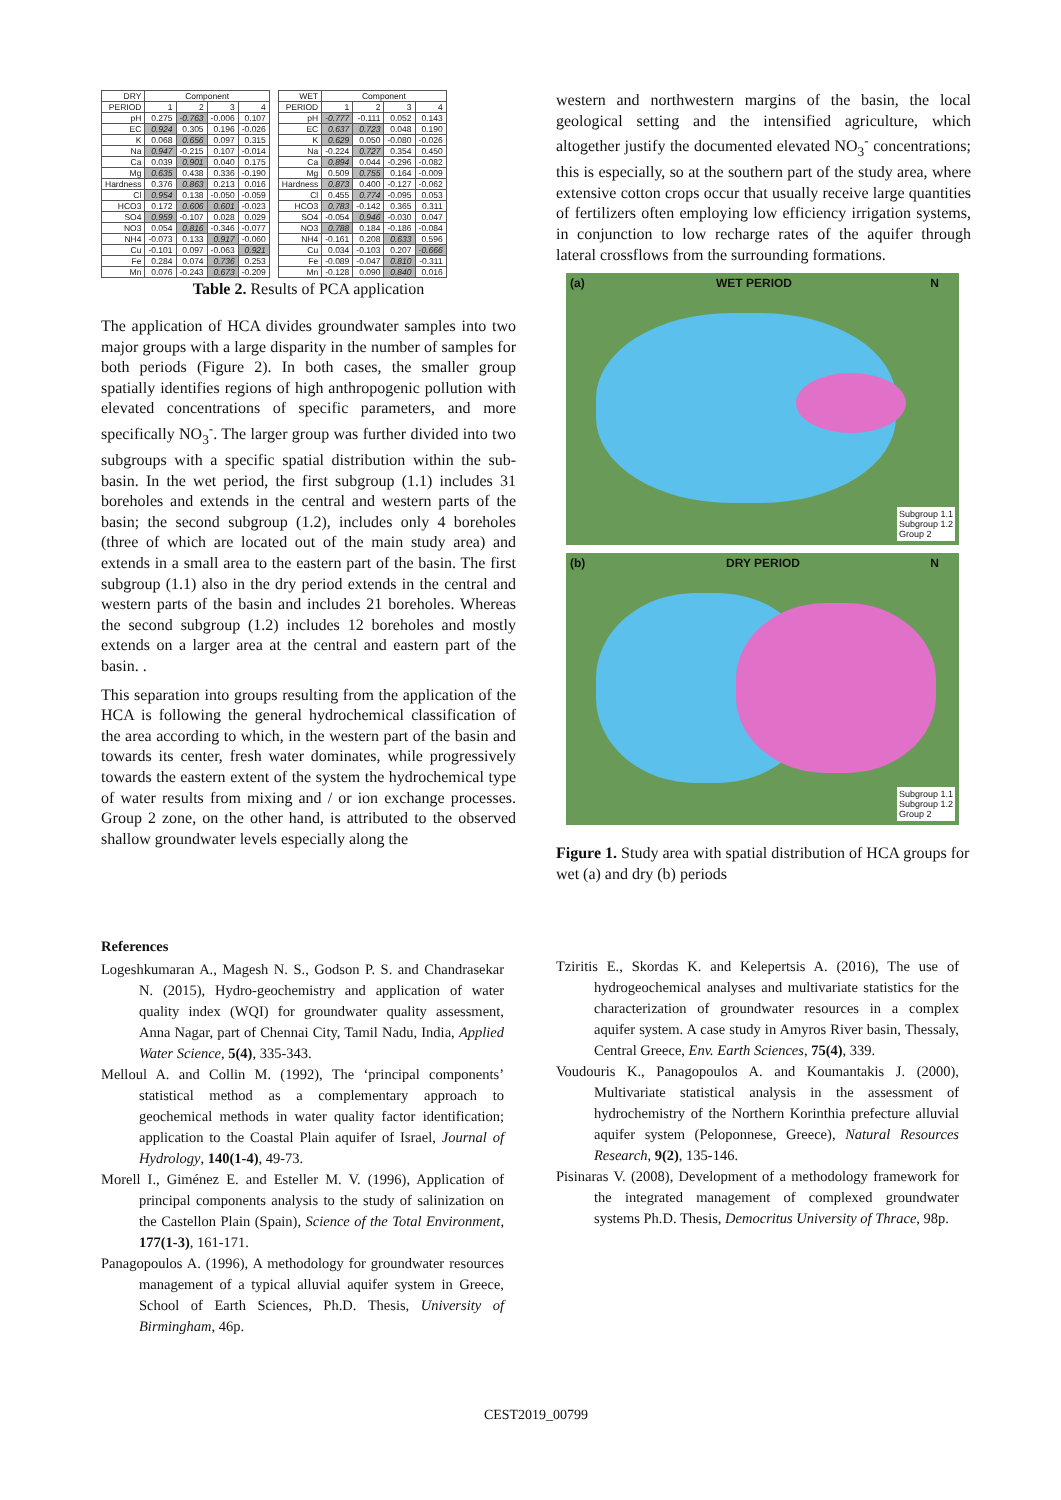| DRY | Component | | | |
| --- | --- | --- | --- | --- |
| PERIOD | 1 | 2 | 3 | 4 |
| pH | 0.275 | -0.763 | -0.006 | 0.107 |
| EC | 0.924 | 0.305 | 0.196 | -0.026 |
| K | 0.068 | 0.656 | 0.097 | 0.315 |
| Na | 0.947 | -0.215 | 0.107 | -0.014 |
| Ca | 0.039 | 0.901 | 0.040 | 0.175 |
| Mg | 0.635 | 0.438 | 0.336 | -0.190 |
| Hardness | 0.376 | 0.863 | 0.213 | 0.016 |
| Cl | 0.954 | 0.138 | -0.050 | -0.059 |
| HCO3 | 0.172 | 0.606 | 0.601 | -0.023 |
| SO4 | 0.959 | -0.107 | 0.028 | 0.029 |
| NO3 | 0.054 | 0.816 | -0.346 | -0.077 |
| NH4 | -0.073 | 0.133 | 0.917 | -0.060 |
| Cu | -0.101 | 0.097 | -0.063 | 0.921 |
| Fe | 0.284 | 0.074 | 0.736 | 0.253 |
| Mn | 0.076 | -0.243 | 0.673 | -0.209 |
| WET | Component | | | |
| --- | --- | --- | --- | --- |
| PERIOD | 1 | 2 | 3 | 4 |
| pH | -0.777 | -0.111 | 0.052 | 0.143 |
| EC | 0.637 | 0.723 | 0.048 | 0.190 |
| K | 0.629 | 0.050 | -0.080 | -0.026 |
| Na | -0.224 | 0.727 | 0.354 | 0.450 |
| Ca | 0.894 | 0.044 | -0.296 | -0.082 |
| Mg | 0.509 | 0.755 | 0.164 | -0.009 |
| Hardness | 0.873 | 0.400 | -0.127 | -0.062 |
| Cl | 0.455 | 0.774 | -0.095 | 0.053 |
| HCO3 | 0.783 | -0.142 | 0.365 | 0.311 |
| SO4 | -0.054 | 0.946 | -0.030 | 0.047 |
| NO3 | 0.788 | 0.184 | -0.186 | -0.084 |
| NH4 | -0.161 | 0.208 | 0.633 | 0.596 |
| Cu | 0.034 | -0.103 | 0.207 | -0.666 |
| Fe | -0.089 | -0.047 | 0.810 | -0.311 |
| Mn | -0.128 | 0.090 | 0.840 | 0.016 |
Table 2. Results of PCA application
The application of HCA divides groundwater samples into two major groups with a large disparity in the number of samples for both periods (Figure 2). In both cases, the smaller group spatially identifies regions of high anthropogenic pollution with elevated concentrations of specific parameters, and more specifically NO<sub>3</sub><sup>-</sup>. The larger group was further divided into two subgroups with a specific spatial distribution within the sub-basin. In the wet period, the first subgroup (1.1) includes 31 boreholes and extends in the central and western parts of the basin; the second subgroup (1.2), includes only 4 boreholes (three of which are located out of the main study area) and extends in a small area to the eastern part of the basin. The first subgroup (1.1) also in the dry period extends in the central and western parts of the basin and includes 21 boreholes. Whereas the second subgroup (1.2) includes 12 boreholes and mostly extends on a larger area at the central and eastern part of the basin. .
This separation into groups resulting from the application of the HCA is following the general hydrochemical classification of the area according to which, in the western part of the basin and towards its center, fresh water dominates, while progressively towards the eastern extent of the system the hydrochemical type of water results from mixing and / or ion exchange processes. Group 2 zone, on the other hand, is attributed to the observed shallow groundwater levels especially along the
western and northwestern margins of the basin, the local geological setting and the intensified agriculture, which altogether justify the documented elevated NO<sub>3</sub><sup>-</sup> concentrations; this is especially, so at the southern part of the study area, where extensive cotton crops occur that usually receive large quantities of fertilizers often employing low efficiency irrigation systems, in conjunction to low recharge rates of the aquifer through lateral crossflows from the surrounding formations.
(a) WET PERIOD N
Subgroup 1.1
Subgroup 1.2
Group 2
(b) DRY PERIOD N
Subgroup 1.1
Subgroup 1.2
Group 2
Figure 1. Study area with spatial distribution of HCA groups for wet (a) and dry (b) periods
References
Logeshkumaran A., Magesh N. S., Godson P. S. and Chandrasekar N. (2015), Hydro-geochemistry and application of water quality index (WQI) for groundwater quality assessment, Anna Nagar, part of Chennai City, Tamil Nadu, India, Applied Water Science, 5(4), 335-343.
Melloul A. and Collin M. (1992), The ‘principal components’ statistical method as a complementary approach to geochemical methods in water quality factor identification; application to the Coastal Plain aquifer of Israel, Journal of Hydrology, 140(1-4), 49-73.
Morell I., Giménez E. and Esteller M. V. (1996), Application of principal components analysis to the study of salinization on the Castellon Plain (Spain), Science of the Total Environment, 177(1-3), 161-171.
Panagopoulos A. (1996), A methodology for groundwater resources management of a typical alluvial aquifer system in Greece, School of Earth Sciences, Ph.D. Thesis, University of Birmingham, 46p.
Tziritis E., Skordas K. and Kelepertsis A. (2016), The use of hydrogeochemical analyses and multivariate statistics for the characterization of groundwater resources in a complex aquifer system. A case study in Amyros River basin, Thessaly, Central Greece, Env. Earth Sciences, 75(4), 339.
Voudouris K., Panagopoulos A. and Koumantakis J. (2000), Multivariate statistical analysis in the assessment of hydrochemistry of the Northern Korinthia prefecture alluvial aquifer system (Peloponnese, Greece), Natural Resources Research, 9(2), 135-146.
Pisinaras V. (2008), Development of a methodology framework for the integrated management of complexed groundwater systems Ph.D. Thesis, Democritus University of Thrace, 98p.
CEST2019_00799